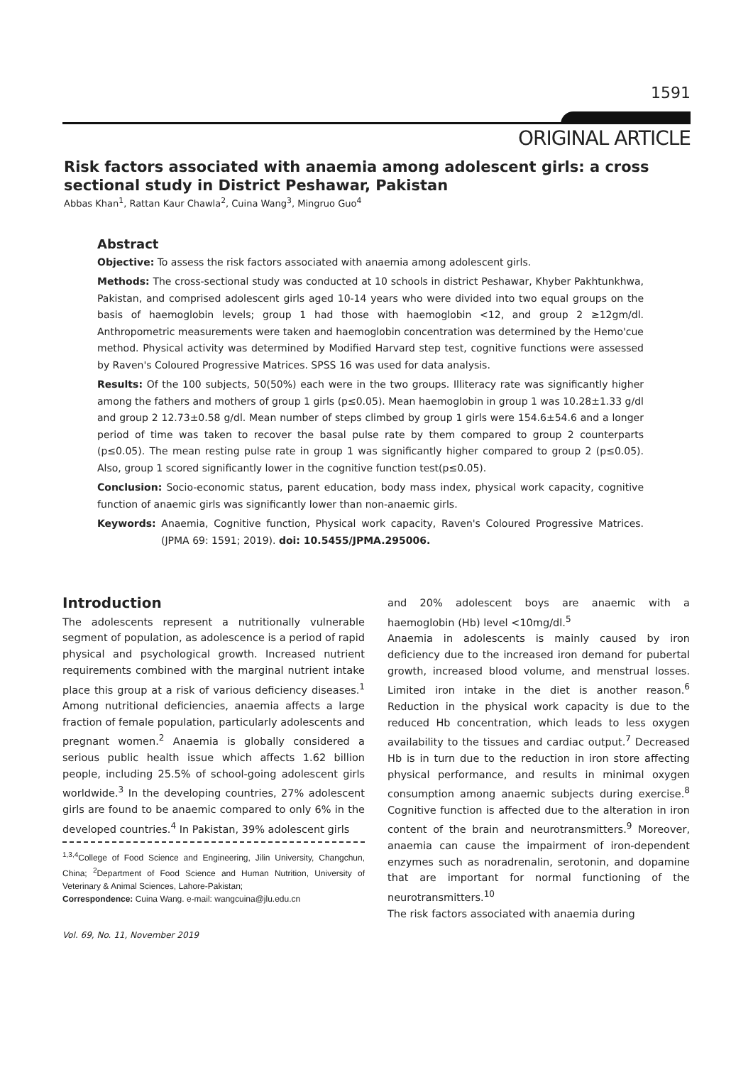1591
ORIGINAL ARTICLE
Risk factors associated with anaemia among adolescent girls: a cross sectional study in District Peshawar, Pakistan
Abbas Khan<sup>1</sup>, Rattan Kaur Chawla<sup>2</sup>, Cuina Wang<sup>3</sup>, Mingruo Guo<sup>4</sup>
Abstract
Objective: To assess the risk factors associated with anaemia among adolescent girls.
Methods: The cross-sectional study was conducted at 10 schools in district Peshawar, Khyber Pakhtunkhwa, Pakistan, and comprised adolescent girls aged 10-14 years who were divided into two equal groups on the basis of haemoglobin levels; group 1 had those with haemoglobin <12, and group 2 ≥12gm/dl. Anthropometric measurements were taken and haemoglobin concentration was determined by the Hemo'cue method. Physical activity was determined by Modified Harvard step test, cognitive functions were assessed by Raven's Coloured Progressive Matrices. SPSS 16 was used for data analysis.
Results: Of the 100 subjects, 50(50%) each were in the two groups. Illiteracy rate was significantly higher among the fathers and mothers of group 1 girls (p≤0.05). Mean haemoglobin in group 1 was 10.28±1.33 g/dl and group 2 12.73±0.58 g/dl. Mean number of steps climbed by group 1 girls were 154.6±54.6 and a longer period of time was taken to recover the basal pulse rate by them compared to group 2 counterparts (p≤0.05). The mean resting pulse rate in group 1 was significantly higher compared to group 2 (p≤0.05). Also, group 1 scored significantly lower in the cognitive function test(p≤0.05).
Conclusion: Socio-economic status, parent education, body mass index, physical work capacity, cognitive function of anaemic girls was significantly lower than non-anaemic girls.
Keywords: Anaemia, Cognitive function, Physical work capacity, Raven's Coloured Progressive Matrices. (JPMA 69: 1591; 2019). doi: 10.5455/JPMA.295006.
Introduction
The adolescents represent a nutritionally vulnerable segment of population, as adolescence is a period of rapid physical and psychological growth. Increased nutrient requirements combined with the marginal nutrient intake place this group at a risk of various deficiency diseases.<sup>1</sup> Among nutritional deficiencies, anaemia affects a large fraction of female population, particularly adolescents and pregnant women.<sup>2</sup> Anaemia is globally considered a serious public health issue which affects 1.62 billion people, including 25.5% of school-going adolescent girls worldwide.<sup>3</sup> In the developing countries, 27% adolescent girls are found to be anaemic compared to only 6% in the developed countries.<sup>4</sup> In Pakistan, 39% adolescent girls
<sup>1,3,4</sup>College of Food Science and Engineering, Jilin University, Changchun, China; <sup>2</sup>Department of Food Science and Human Nutrition, University of Veterinary & Animal Sciences, Lahore-Pakistan;
Correspondence: Cuina Wang. e-mail: wangcuina@jlu.edu.cn
and 20% adolescent boys are anaemic with a haemoglobin (Hb) level <10mg/dl.<sup>5</sup>
Anaemia in adolescents is mainly caused by iron deficiency due to the increased iron demand for pubertal growth, increased blood volume, and menstrual losses. Limited iron intake in the diet is another reason.<sup>6</sup> Reduction in the physical work capacity is due to the reduced Hb concentration, which leads to less oxygen availability to the tissues and cardiac output.<sup>7</sup> Decreased Hb is in turn due to the reduction in iron store affecting physical performance, and results in minimal oxygen consumption among anaemic subjects during exercise.<sup>8</sup> Cognitive function is affected due to the alteration in iron content of the brain and neurotransmitters.<sup>9</sup> Moreover, anaemia can cause the impairment of iron-dependent enzymes such as noradrenalin, serotonin, and dopamine that are important for normal functioning of the neurotransmitters.<sup>10</sup>
The risk factors associated with anaemia during
Vol. 69, No. 11, November 2019